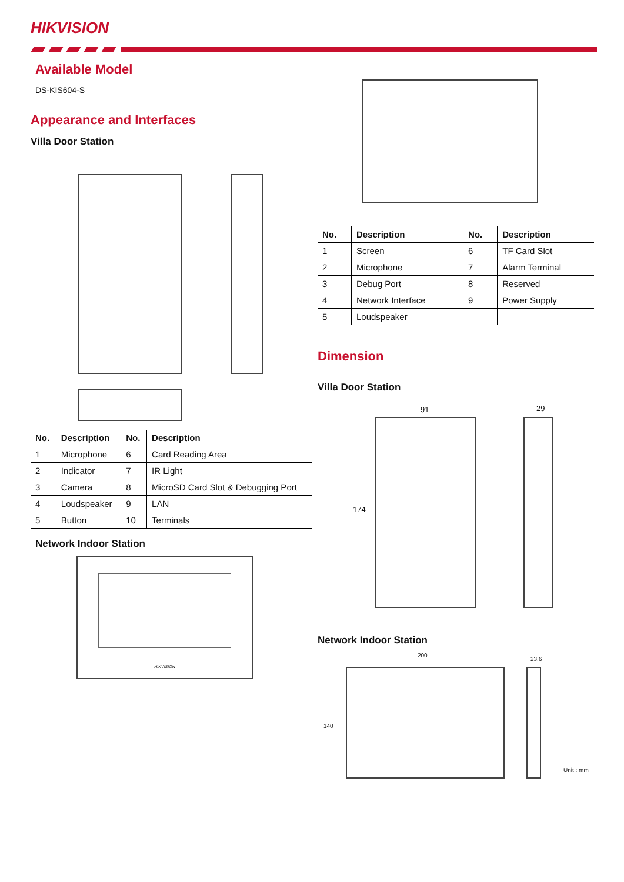HIKVISION
Available Model
DS-KIS604-S
Appearance and Interfaces
Villa Door Station
| No. | Description | No. | Description |
| --- | --- | --- | --- |
| 1 | Microphone | 6 | Card Reading Area |
| 2 | Indicator | 7 | IR Light |
| 3 | Camera | 8 | MicroSD Card Slot & Debugging Port |
| 4 | Loudspeaker | 9 | LAN |
| 5 | Button | 10 | Terminals |
Network Indoor Station
HIKVISION
| No. | Description | No. | Description |
| --- | --- | --- | --- |
| 1 | Screen | 6 | TF Card Slot |
| 2 | Microphone | 7 | Alarm Terminal |
| 3 | Debug Port | 8 | Reserved |
| 4 | Network Interface | 9 | Power Supply |
| 5 | Loudspeaker | | |
Dimension
Villa Door Station
91 29
174
Network Indoor Station
200
23.6
140
Unit : mm